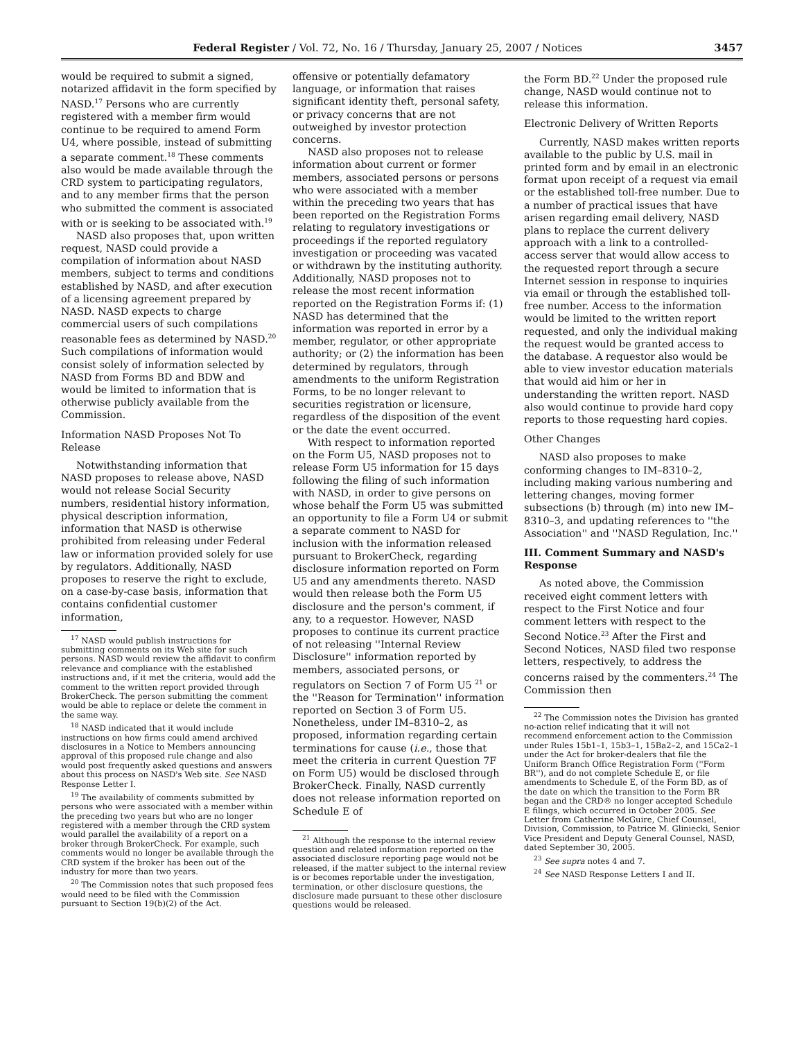Federal Register / Vol. 72, No. 16 / Thursday, January 25, 2007 / Notices 3457
would be required to submit a signed, notarized affidavit in the form specified by NASD.<sup>17</sup> Persons who are currently registered with a member firm would continue to be required to amend Form U4, where possible, instead of submitting a separate comment.<sup>18</sup> These comments also would be made available through the CRD system to participating regulators, and to any member firms that the person who submitted the comment is associated with or is seeking to be associated with.<sup>19</sup>
NASD also proposes that, upon written request, NASD could provide a compilation of information about NASD members, subject to terms and conditions established by NASD, and after execution of a licensing agreement prepared by NASD. NASD expects to charge commercial users of such compilations reasonable fees as determined by NASD.<sup>20</sup> Such compilations of information would consist solely of information selected by NASD from Forms BD and BDW and would be limited to information that is otherwise publicly available from the Commission.
Information NASD Proposes Not To Release
Notwithstanding information that NASD proposes to release above, NASD would not release Social Security numbers, residential history information, physical description information, information that NASD is otherwise prohibited from releasing under Federal law or information provided solely for use by regulators. Additionally, NASD proposes to reserve the right to exclude, on a case-by-case basis, information that contains confidential customer information,
<sup>17</sup> NASD would publish instructions for submitting comments on its Web site for such persons. NASD would review the affidavit to confirm relevance and compliance with the established instructions and, if it met the criteria, would add the comment to the written report provided through BrokerCheck. The person submitting the comment would be able to replace or delete the comment in the same way.
<sup>18</sup> NASD indicated that it would include instructions on how firms could amend archived disclosures in a Notice to Members announcing approval of this proposed rule change and also would post frequently asked questions and answers about this process on NASD's Web site. See NASD Response Letter I.
<sup>19</sup> The availability of comments submitted by persons who were associated with a member within the preceding two years but who are no longer registered with a member through the CRD system would parallel the availability of a report on a broker through BrokerCheck. For example, such comments would no longer be available through the CRD system if the broker has been out of the industry for more than two years.
<sup>20</sup> The Commission notes that such proposed fees would need to be filed with the Commission pursuant to Section 19(b)(2) of the Act.
offensive or potentially defamatory language, or information that raises significant identity theft, personal safety, or privacy concerns that are not outweighed by investor protection concerns.
NASD also proposes not to release information about current or former members, associated persons or persons who were associated with a member within the preceding two years that has been reported on the Registration Forms relating to regulatory investigations or proceedings if the reported regulatory investigation or proceeding was vacated or withdrawn by the instituting authority. Additionally, NASD proposes not to release the most recent information reported on the Registration Forms if: (1) NASD has determined that the information was reported in error by a member, regulator, or other appropriate authority; or (2) the information has been determined by regulators, through amendments to the uniform Registration Forms, to be no longer relevant to securities registration or licensure, regardless of the disposition of the event or the date the event occurred.
With respect to information reported on the Form U5, NASD proposes not to release Form U5 information for 15 days following the filing of such information with NASD, in order to give persons on whose behalf the Form U5 was submitted an opportunity to file a Form U4 or submit a separate comment to NASD for inclusion with the information released pursuant to BrokerCheck, regarding disclosure information reported on Form U5 and any amendments thereto. NASD would then release both the Form U5 disclosure and the person's comment, if any, to a requestor. However, NASD proposes to continue its current practice of not releasing ''Internal Review Disclosure'' information reported by members, associated persons, or regulators on Section 7 of Form U5 <sup>21</sup> or the ''Reason for Termination'' information reported on Section 3 of Form U5. Nonetheless, under IM–8310–2, as proposed, information regarding certain terminations for cause (i.e., those that meet the criteria in current Question 7F on Form U5) would be disclosed through BrokerCheck. Finally, NASD currently does not release information reported on Schedule E of
<sup>21</sup> Although the response to the internal review question and related information reported on the associated disclosure reporting page would not be released, if the matter subject to the internal review is or becomes reportable under the investigation, termination, or other disclosure questions, the disclosure made pursuant to these other disclosure questions would be released.
the Form BD.<sup>22</sup> Under the proposed rule change, NASD would continue not to release this information.
Electronic Delivery of Written Reports
Currently, NASD makes written reports available to the public by U.S. mail in printed form and by email in an electronic format upon receipt of a request via email or the established toll-free number. Due to a number of practical issues that have arisen regarding email delivery, NASD plans to replace the current delivery approach with a link to a controlled-access server that would allow access to the requested report through a secure Internet session in response to inquiries via email or through the established toll-free number. Access to the information would be limited to the written report requested, and only the individual making the request would be granted access to the database. A requestor also would be able to view investor education materials that would aid him or her in understanding the written report. NASD also would continue to provide hard copy reports to those requesting hard copies.
Other Changes
NASD also proposes to make conforming changes to IM–8310–2, including making various numbering and lettering changes, moving former subsections (b) through (m) into new IM–8310–3, and updating references to ''the Association'' and ''NASD Regulation, Inc.''
III. Comment Summary and NASD's Response
As noted above, the Commission received eight comment letters with respect to the First Notice and four comment letters with respect to the Second Notice.<sup>23</sup> After the First and Second Notices, NASD filed two response letters, respectively, to address the concerns raised by the commenters.<sup>24</sup> The Commission then
<sup>22</sup> The Commission notes the Division has granted no-action relief indicating that it will not recommend enforcement action to the Commission under Rules 15b1–1, 15b3–1, 15Ba2–2, and 15Ca2–1 under the Act for broker-dealers that file the Uniform Branch Office Registration Form (''Form BR''), and do not complete Schedule E, or file amendments to Schedule E, of the Form BD, as of the date on which the transition to the Form BR began and the CRD® no longer accepted Schedule E filings, which occurred in October 2005. See Letter from Catherine McGuire, Chief Counsel, Division, Commission, to Patrice M. Gliniecki, Senior Vice President and Deputy General Counsel, NASD, dated September 30, 2005.
<sup>23</sup> See supra notes 4 and 7.
<sup>24</sup> See NASD Response Letters I and II.